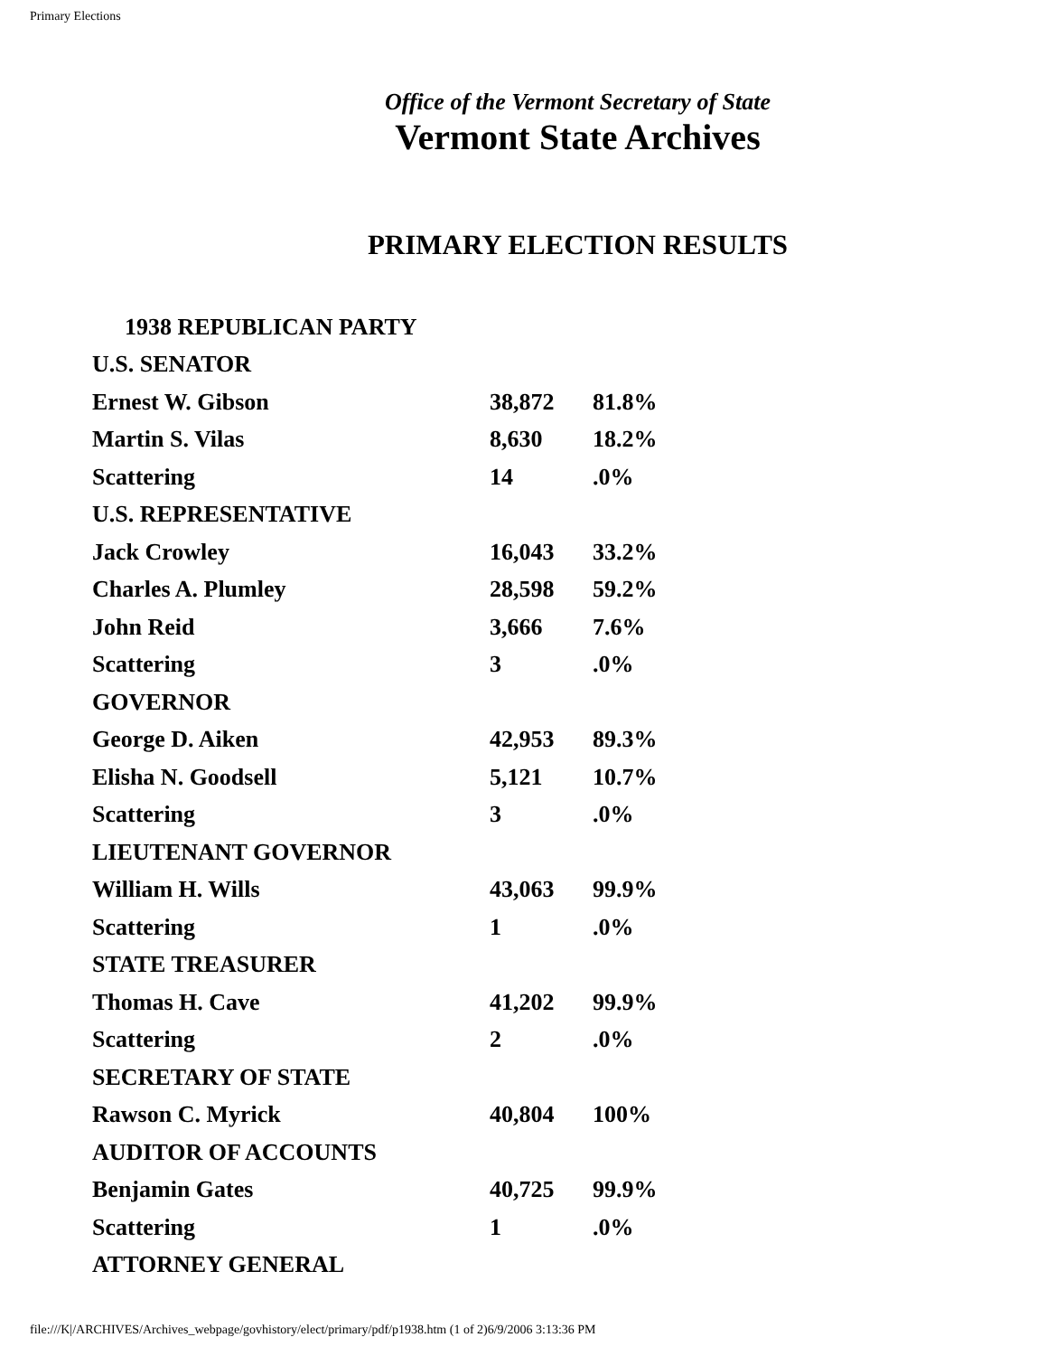Primary Elections
Office of the Vermont Secretary of State
Vermont State Archives
PRIMARY ELECTION RESULTS
| 1938 REPUBLICAN PARTY | | |
| U.S. SENATOR | | |
| Ernest W. Gibson | 38,872 | 81.8% |
| Martin S. Vilas | 8,630 | 18.2% |
| Scattering | 14 | .0% |
| U.S. REPRESENTATIVE | | |
| Jack Crowley | 16,043 | 33.2% |
| Charles A. Plumley | 28,598 | 59.2% |
| John Reid | 3,666 | 7.6% |
| Scattering | 3 | .0% |
| GOVERNOR | | |
| George D. Aiken | 42,953 | 89.3% |
| Elisha N. Goodsell | 5,121 | 10.7% |
| Scattering | 3 | .0% |
| LIEUTENANT GOVERNOR | | |
| William H. Wills | 43,063 | 99.9% |
| Scattering | 1 | .0% |
| STATE TREASURER | | |
| Thomas H. Cave | 41,202 | 99.9% |
| Scattering | 2 | .0% |
| SECRETARY OF STATE | | |
| Rawson C. Myrick | 40,804 | 100% |
| AUDITOR OF ACCOUNTS | | |
| Benjamin Gates | 40,725 | 99.9% |
| Scattering | 1 | .0% |
| ATTORNEY GENERAL | | |
file:///K|/ARCHIVES/Archives_webpage/govhistory/elect/primary/pdf/p1938.htm (1 of 2)6/9/2006 3:13:36 PM